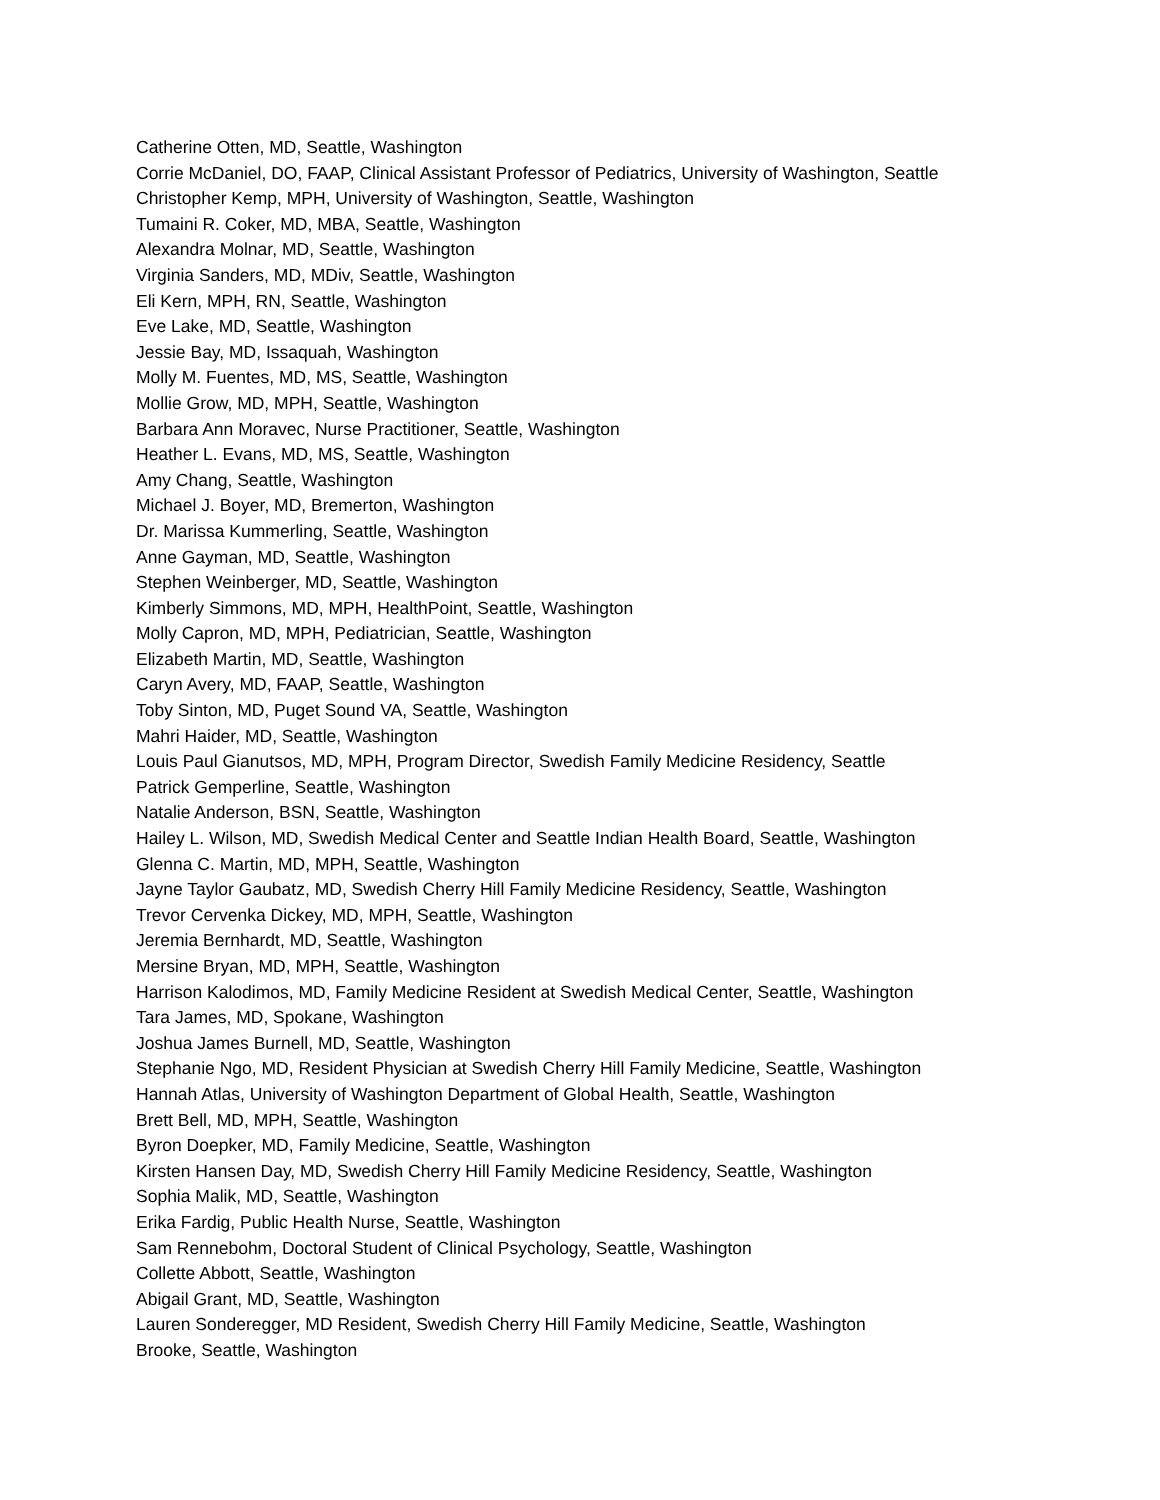Catherine Otten, MD, Seattle, Washington
Corrie McDaniel, DO, FAAP, Clinical Assistant Professor of Pediatrics, University of Washington, Seattle
Christopher Kemp, MPH, University of Washington, Seattle, Washington
Tumaini R. Coker, MD, MBA, Seattle, Washington
Alexandra Molnar, MD, Seattle, Washington
Virginia Sanders, MD, MDiv, Seattle, Washington
Eli Kern, MPH, RN, Seattle, Washington
Eve Lake, MD, Seattle, Washington
Jessie Bay, MD, Issaquah, Washington
Molly M. Fuentes, MD, MS, Seattle, Washington
Mollie Grow, MD, MPH, Seattle, Washington
Barbara Ann Moravec, Nurse Practitioner, Seattle, Washington
Heather L. Evans, MD, MS, Seattle, Washington
Amy Chang, Seattle, Washington
Michael J. Boyer, MD, Bremerton, Washington
Dr. Marissa Kummerling, Seattle, Washington
Anne Gayman, MD, Seattle, Washington
Stephen Weinberger, MD, Seattle, Washington
Kimberly Simmons, MD, MPH, HealthPoint, Seattle, Washington
Molly Capron, MD, MPH, Pediatrician, Seattle, Washington
Elizabeth Martin, MD, Seattle, Washington
Caryn Avery, MD, FAAP, Seattle, Washington
Toby Sinton, MD, Puget Sound VA, Seattle, Washington
Mahri Haider, MD, Seattle, Washington
Louis Paul Gianutsos, MD, MPH, Program Director, Swedish Family Medicine Residency, Seattle
Patrick Gemperline, Seattle, Washington
Natalie Anderson, BSN, Seattle, Washington
Hailey L. Wilson, MD, Swedish Medical Center and Seattle Indian Health Board, Seattle, Washington
Glenna C. Martin, MD, MPH, Seattle, Washington
Jayne Taylor Gaubatz, MD, Swedish Cherry Hill Family Medicine Residency, Seattle, Washington
Trevor Cervenka Dickey, MD, MPH, Seattle, Washington
Jeremia Bernhardt, MD, Seattle, Washington
Mersine Bryan, MD, MPH, Seattle, Washington
Harrison Kalodimos, MD, Family Medicine Resident at Swedish Medical Center, Seattle, Washington
Tara James, MD, Spokane, Washington
Joshua James Burnell, MD, Seattle, Washington
Stephanie Ngo, MD, Resident Physician at Swedish Cherry Hill Family Medicine, Seattle, Washington
Hannah Atlas, University of Washington Department of Global Health, Seattle, Washington
Brett Bell, MD, MPH, Seattle, Washington
Byron Doepker, MD, Family Medicine, Seattle, Washington
Kirsten Hansen Day, MD, Swedish Cherry Hill Family Medicine Residency, Seattle, Washington
Sophia Malik, MD, Seattle, Washington
Erika Fardig, Public Health Nurse, Seattle, Washington
Sam Rennebohm, Doctoral Student of Clinical Psychology, Seattle, Washington
Collette Abbott, Seattle, Washington
Abigail Grant, MD, Seattle, Washington
Lauren Sonderegger, MD Resident, Swedish Cherry Hill Family Medicine, Seattle, Washington
Brooke, Seattle, Washington